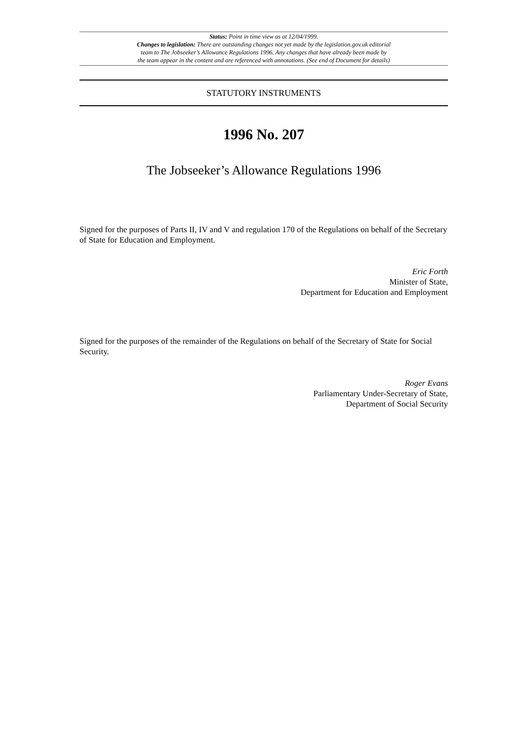Status: Point in time view as at 12/04/1999.
Changes to legislation: There are outstanding changes not yet made by the legislation.gov.uk editorial
team to The Jobseeker’s Allowance Regulations 1996. Any changes that have already been made by
the team appear in the content and are referenced with annotations. (See end of Document for details)
STATUTORY INSTRUMENTS
1996 No. 207
The Jobseeker’s Allowance Regulations 1996
Signed for the purposes of Parts II, IV and V and regulation 170 of the Regulations on behalf of the Secretary of State for Education and Employment.
Eric Forth
Minister of State,
Department for Education and Employment
Signed for the purposes of the remainder of the Regulations on behalf of the Secretary of State for Social Security.
Roger Evans
Parliamentary Under-Secretary of State,
Department of Social Security